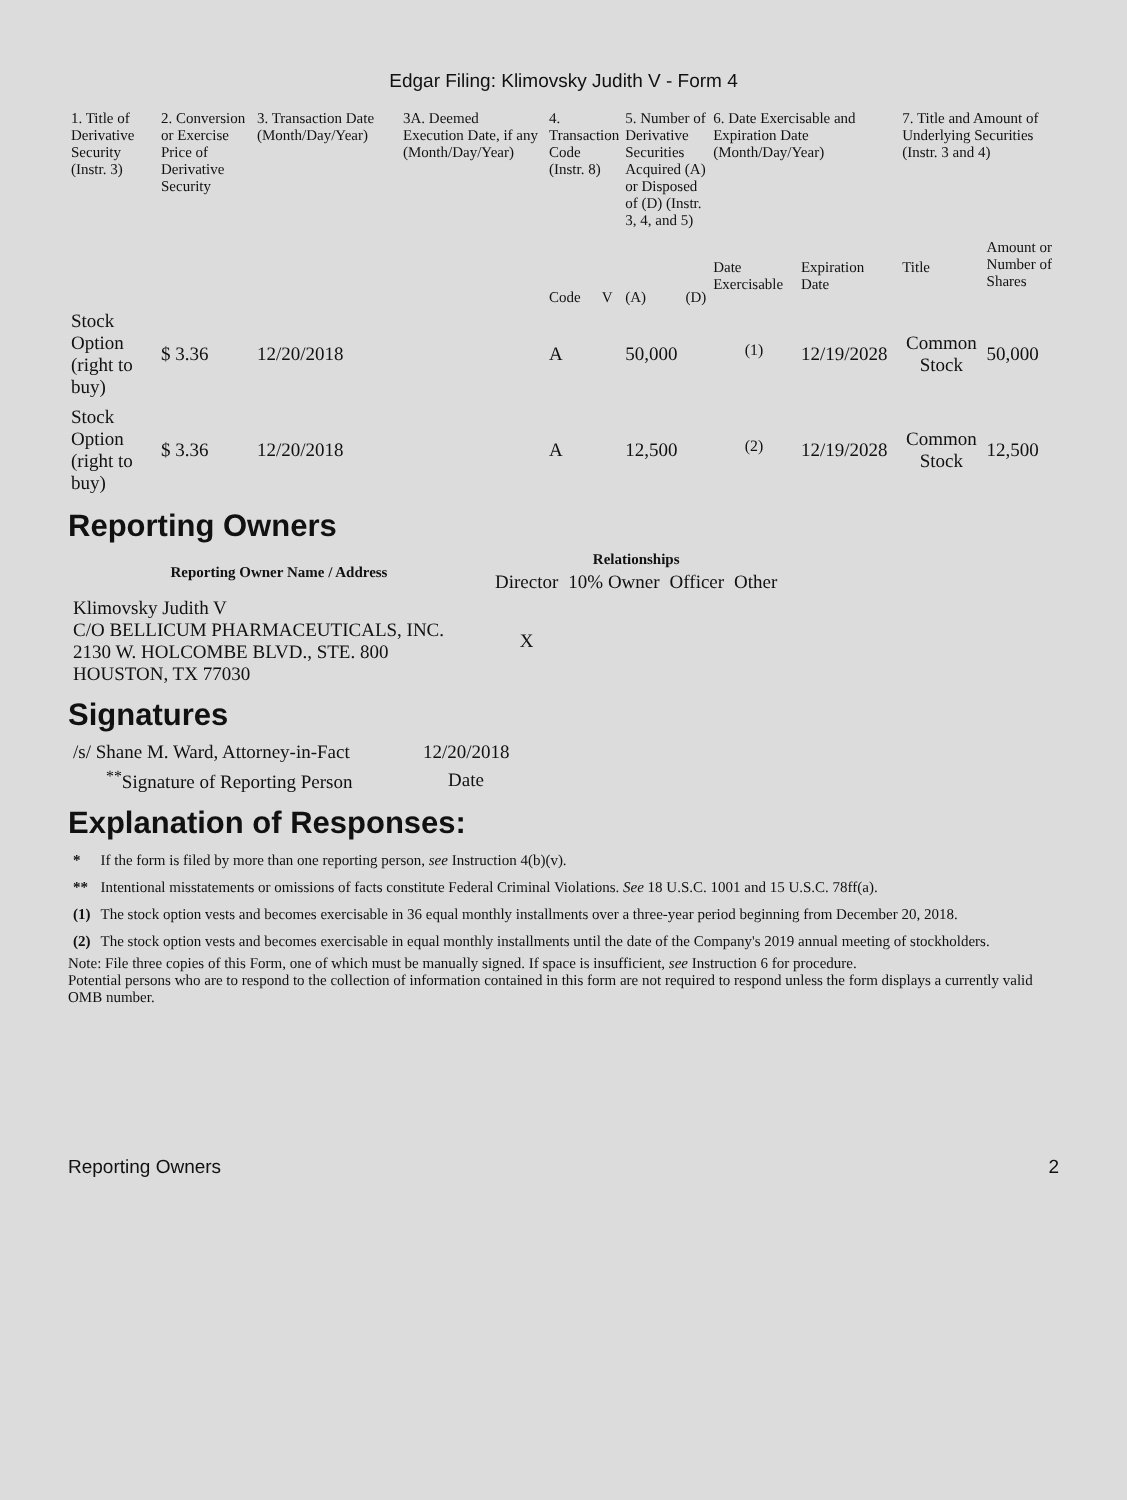Edgar Filing: Klimovsky Judith V - Form 4
| 1. Title of Derivative Security (Instr. 3) | 2. Conversion or Exercise Price of Derivative Security | 3. Transaction Date (Month/Day/Year) | 3A. Deemed Execution Date, if any (Month/Day/Year) | 4. Transaction Code (Instr. 8) | | 5. Number of Derivative Securities Acquired (A) or Disposed of (D) (Instr. 3, 4, and 5) | | 6. Date Exercisable and Expiration Date (Month/Day/Year) | | 7. Title and Amount of Underlying Securities (Instr. 3 and 4) | |
| | | | | Code | V | (A) | (D) | Date Exercisable | Expiration Date | Title | Amount or Number of Shares |
| Stock Option (right to buy) | $ 3.36 | 12/20/2018 | | A | | 50,000 | | <sup>(1)</sup> | 12/19/2028 | Common Stock | 50,000 |
| Stock Option (right to buy) | $ 3.36 | 12/20/2018 | | A | | 12,500 | | <sup>(2)</sup> | 12/19/2028 | Common Stock | 12,500 |
Reporting Owners
| Reporting Owner Name / Address | Relationships | | | |
| --- | --- | --- | --- | --- |
| | Director | 10% Owner | Officer | Other |
| Klimovsky Judith V C/O BELLICUM PHARMACEUTICALS, INC. 2130 W. HOLCOMBE BLVD., STE. 800 HOUSTON, TX 77030 | X | | | |
Signatures
| /s/ Shane M. Ward, Attorney-in-Fact | 12/20/2018 |
| <sup>**</sup> Signature of Reporting Person | Date |
Explanation of Responses:
| * | If the form is filed by more than one reporting person, see Instruction 4(b)(v). |
| ** | Intentional misstatements or omissions of facts constitute Federal Criminal Violations. See 18 U.S.C. 1001 and 15 U.S.C. 78ff(a). |
| (1) | The stock option vests and becomes exercisable in 36 equal monthly installments over a three-year period beginning from December 20, 2018. |
| (2) | The stock option vests and becomes exercisable in equal monthly installments until the date of the Company's 2019 annual meeting of stockholders. |
Note: File three copies of this Form, one of which must be manually signed. If space is insufficient, see Instruction 6 for procedure.
Potential persons who are to respond to the collection of information contained in this form are not required to respond unless the form displays a currently valid OMB number.
Reporting Owners 2